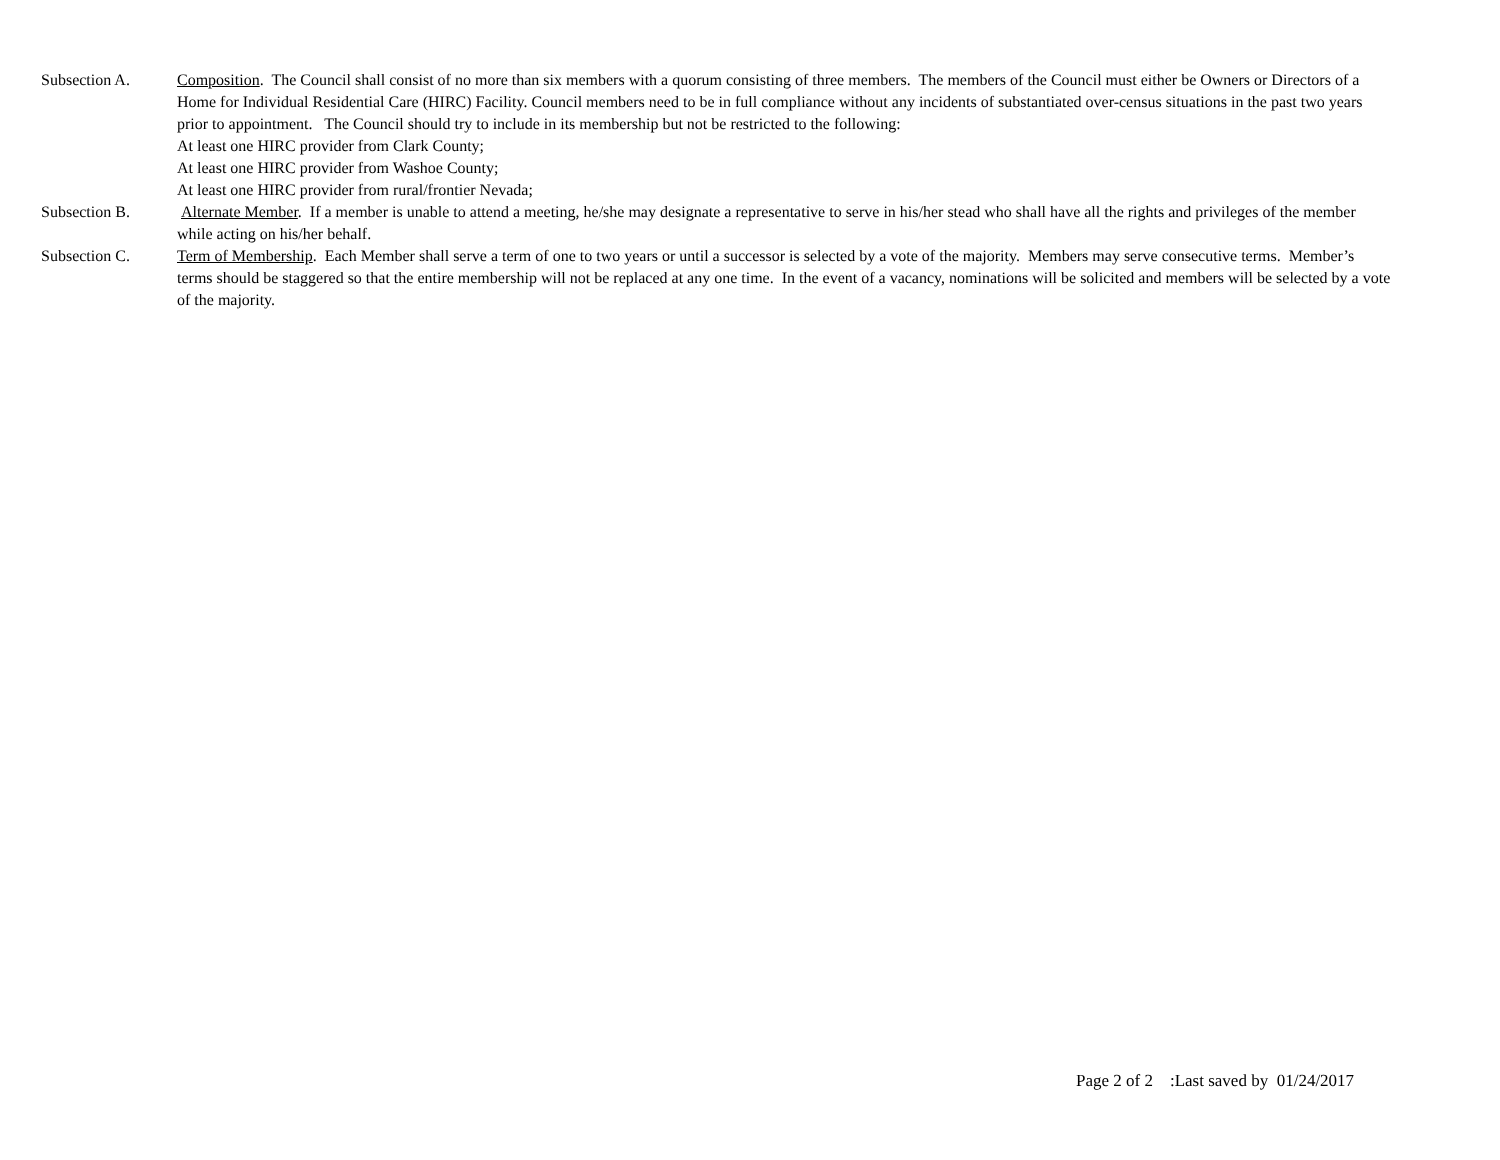Subsection A. Composition. The Council shall consist of no more than six members with a quorum consisting of three members. The members of the Council must either be Owners or Directors of a Home for Individual Residential Care (HIRC) Facility. Council members need to be in full compliance without any incidents of substantiated over-census situations in the past two years prior to appointment. The Council should try to include in its membership but not be restricted to the following:
At least one HIRC provider from Clark County;
At least one HIRC provider from Washoe County;
At least one HIRC provider from rural/frontier Nevada;
Subsection B. Alternate Member. If a member is unable to attend a meeting, he/she may designate a representative to serve in his/her stead who shall have all the rights and privileges of the member while acting on his/her behalf.
Subsection C. Term of Membership. Each Member shall serve a term of one to two years or until a successor is selected by a vote of the majority. Members may serve consecutive terms. Member’s terms should be staggered so that the entire membership will not be replaced at any one time. In the event of a vacancy, nominations will be solicited and members will be selected by a vote of the majority.
Page 2 of 2 :Last saved by 01/24/2017